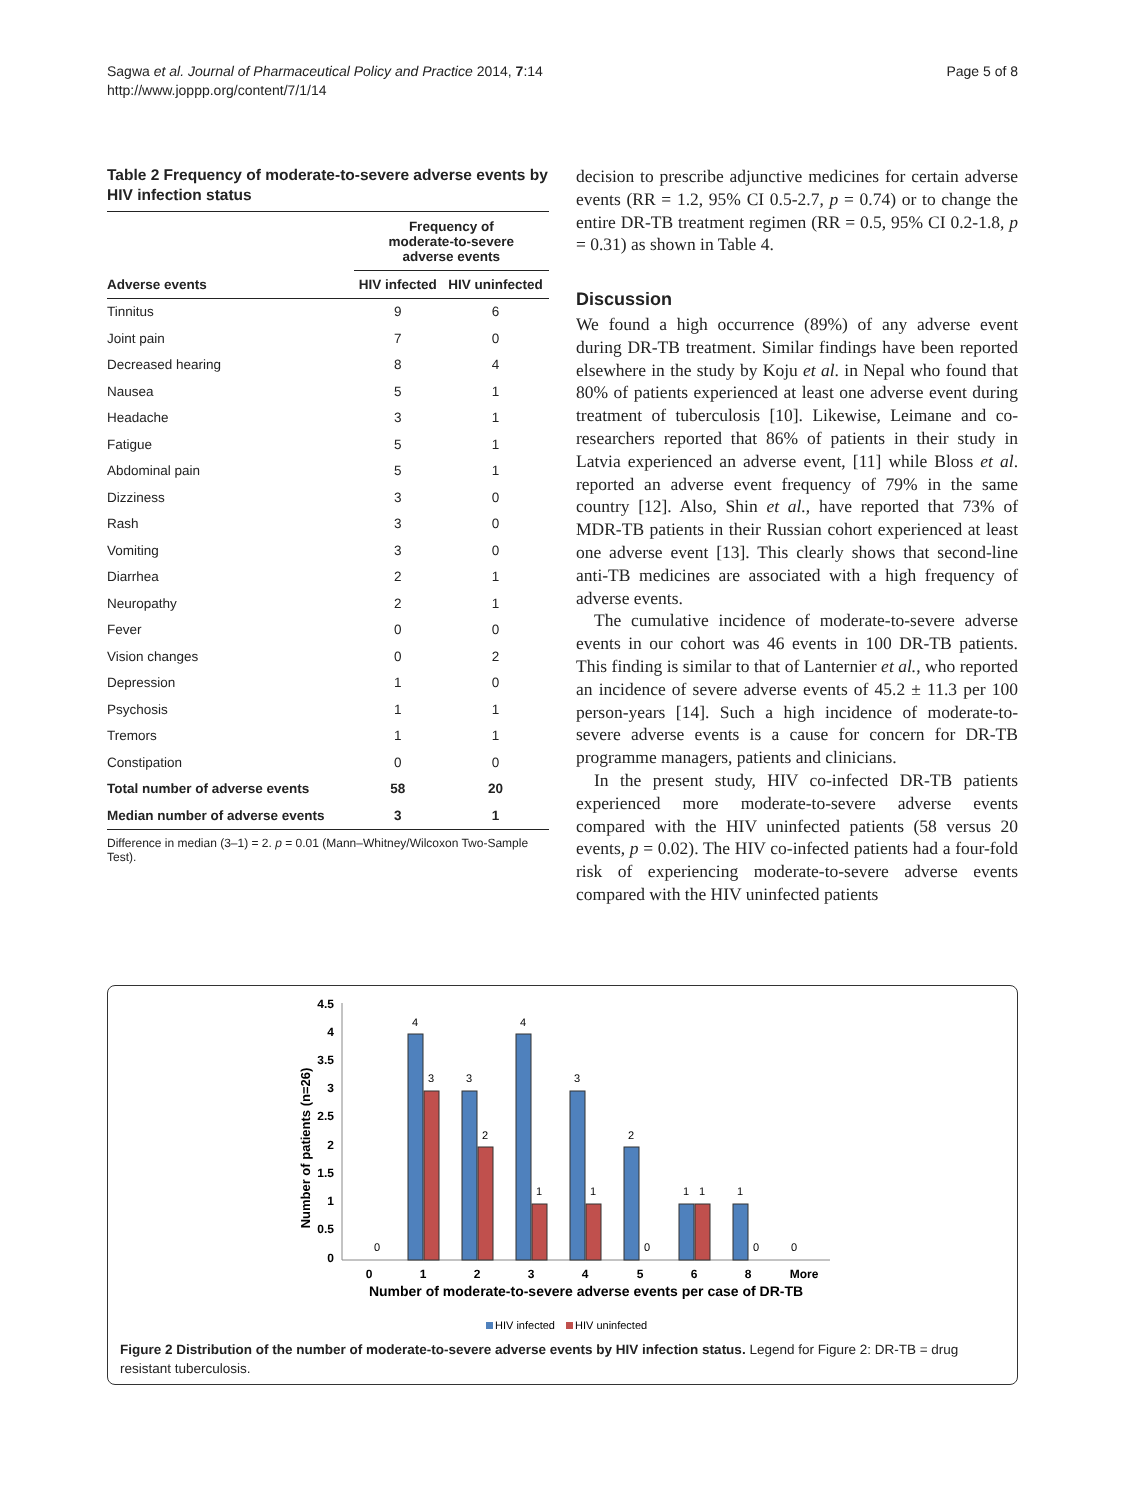Sagwa et al. Journal of Pharmaceutical Policy and Practice 2014, 7:14
http://www.joppp.org/content/7/1/14
Page 5 of 8
Table 2 Frequency of moderate-to-severe adverse events by HIV infection status
| | Frequency of moderate-to-severe adverse events | |
| --- | --- | --- |
| Adverse events | HIV infected | HIV uninfected |
| Tinnitus | 9 | 6 |
| Joint pain | 7 | 0 |
| Decreased hearing | 8 | 4 |
| Nausea | 5 | 1 |
| Headache | 3 | 1 |
| Fatigue | 5 | 1 |
| Abdominal pain | 5 | 1 |
| Dizziness | 3 | 0 |
| Rash | 3 | 0 |
| Vomiting | 3 | 0 |
| Diarrhea | 2 | 1 |
| Neuropathy | 2 | 1 |
| Fever | 0 | 0 |
| Vision changes | 0 | 2 |
| Depression | 1 | 0 |
| Psychosis | 1 | 1 |
| Tremors | 1 | 1 |
| Constipation | 0 | 0 |
| Total number of adverse events | 58 | 20 |
| Median number of adverse events | 3 | 1 |
Difference in median (3–1) = 2. p = 0.01 (Mann–Whitney/Wilcoxon Two-Sample Test).
decision to prescribe adjunctive medicines for certain adverse events (RR = 1.2, 95% CI 0.5-2.7, p = 0.74) or to change the entire DR-TB treatment regimen (RR = 0.5, 95% CI 0.2-1.8, p = 0.31) as shown in Table 4.
Discussion
We found a high occurrence (89%) of any adverse event during DR-TB treatment. Similar findings have been reported elsewhere in the study by Koju et al. in Nepal who found that 80% of patients experienced at least one adverse event during treatment of tuberculosis [10]. Likewise, Leimane and co-researchers reported that 86% of patients in their study in Latvia experienced an adverse event, [11] while Bloss et al. reported an adverse event frequency of 79% in the same country [12]. Also, Shin et al., have reported that 73% of MDR-TB patients in their Russian cohort experienced at least one adverse event [13]. This clearly shows that second-line anti-TB medicines are associated with a high frequency of adverse events.
The cumulative incidence of moderate-to-severe adverse events in our cohort was 46 events in 100 DR-TB patients. This finding is similar to that of Lanternier et al., who reported an incidence of severe adverse events of 45.2 ± 11.3 per 100 person-years [14]. Such a high incidence of moderate-to-severe adverse events is a cause for concern for DR-TB programme managers, patients and clinicians.
In the present study, HIV co-infected DR-TB patients experienced more moderate-to-severe adverse events compared with the HIV uninfected patients (58 versus 20 events, p = 0.02). The HIV co-infected patients had a four-fold risk of experiencing moderate-to-severe adverse events compared with the HIV uninfected patients
4.5
4
3.5
3
2.5
2
1.5
1
0.5
0
Number of patients (n=26)
0
4
3
3
2
4
1
3
1
2
0
1
1
1
0
0
0
1
2
3
4
5
6
8
More
Number of moderate-to-severe adverse events per case of DR-TB
HIV infected
HIV uninfected
Figure 2 Distribution of the number of moderate-to-severe adverse events by HIV infection status. Legend for Figure 2: DR-TB = drug resistant tuberculosis.